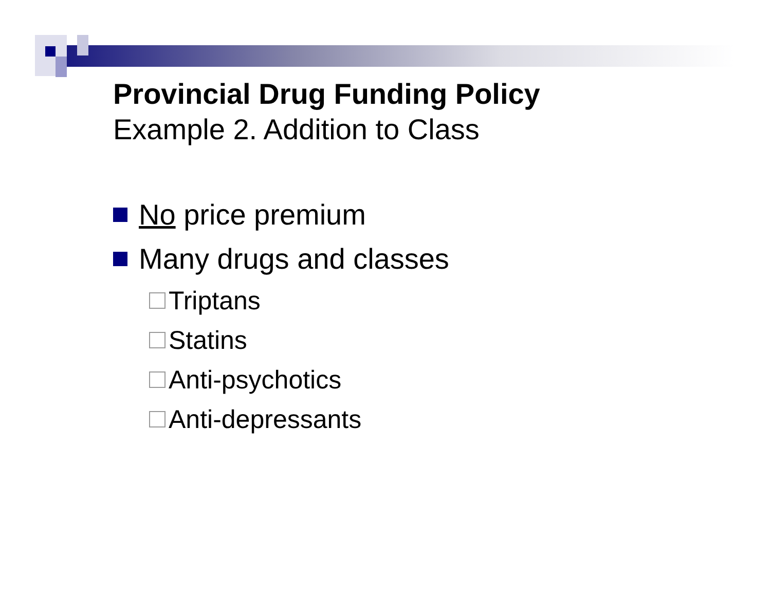Provincial Drug Funding Policy
Example 2. Addition to Class
No price premium
Many drugs and classes
Triptans
Statins
Anti-psychotics
Anti-depressants